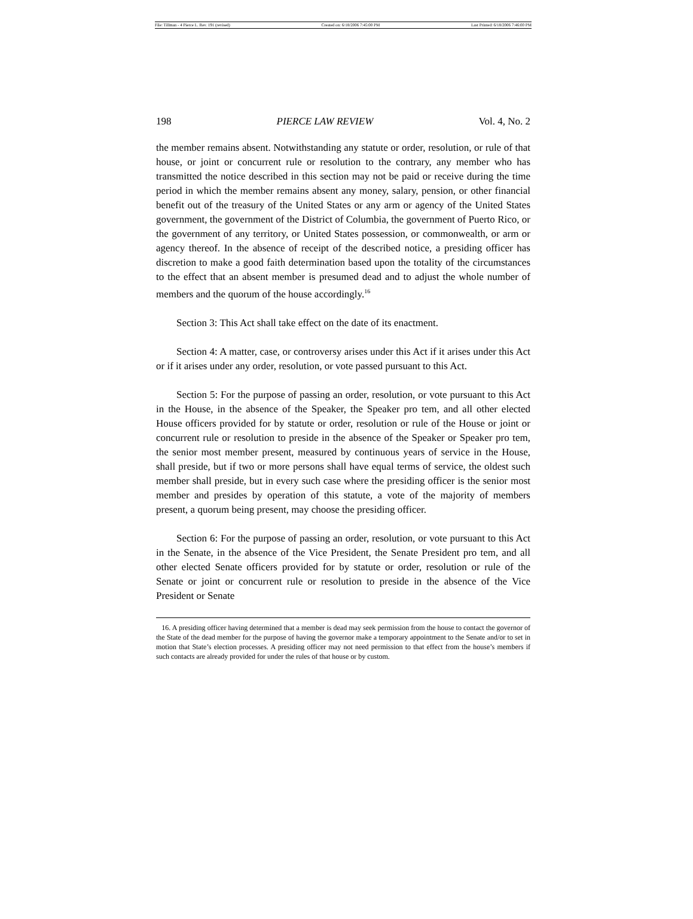File: Tillman - 4 Pierce L. Rev. 191 (revised) Created on: 6/18/2006 7:45:00 PM Last Printed: 6/18/2006 7:46:00 PM
198 PIERCE LAW REVIEW Vol. 4, No. 2
the member remains absent. Notwithstanding any statute or order, resolution, or rule of that house, or joint or concurrent rule or resolution to the contrary, any member who has transmitted the notice described in this section may not be paid or receive during the time period in which the member remains absent any money, salary, pension, or other financial benefit out of the treasury of the United States or any arm or agency of the United States government, the government of the District of Columbia, the government of Puerto Rico, or the government of any territory, or United States possession, or commonwealth, or arm or agency thereof. In the absence of receipt of the described notice, a presiding officer has discretion to make a good faith determination based upon the totality of the circumstances to the effect that an absent member is presumed dead and to adjust the whole number of members and the quorum of the house accordingly.<sup>16</sup>
Section 3: This Act shall take effect on the date of its enactment.
Section 4: A matter, case, or controversy arises under this Act if it arises under this Act or if it arises under any order, resolution, or vote passed pursuant to this Act.
Section 5: For the purpose of passing an order, resolution, or vote pursuant to this Act in the House, in the absence of the Speaker, the Speaker pro tem, and all other elected House officers provided for by statute or order, resolution or rule of the House or joint or concurrent rule or resolution to preside in the absence of the Speaker or Speaker pro tem, the senior most member present, measured by continuous years of service in the House, shall preside, but if two or more persons shall have equal terms of service, the oldest such member shall preside, but in every such case where the presiding officer is the senior most member and presides by operation of this statute, a vote of the majority of members present, a quorum being present, may choose the presiding officer.
Section 6: For the purpose of passing an order, resolution, or vote pursuant to this Act in the Senate, in the absence of the Vice President, the Senate President pro tem, and all other elected Senate officers provided for by statute or order, resolution or rule of the Senate or joint or concurrent rule or resolution to preside in the absence of the Vice President or Senate
16. A presiding officer having determined that a member is dead may seek permission from the house to contact the governor of the State of the dead member for the purpose of having the governor make a temporary appointment to the Senate and/or to set in motion that State’s election processes. A presiding officer may not need permission to that effect from the house’s members if such contacts are already provided for under the rules of that house or by custom.